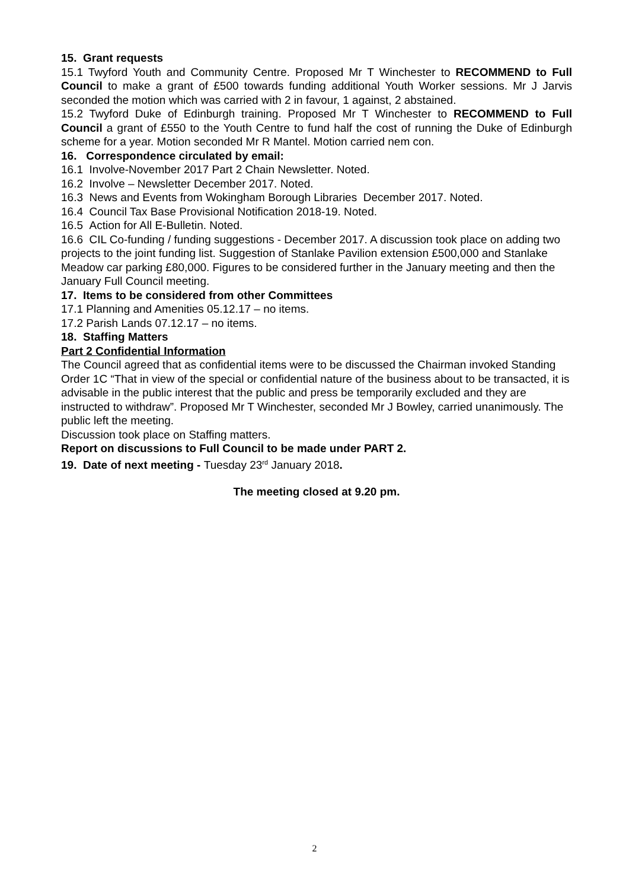15. Grant requests
15.1 Twyford Youth and Community Centre. Proposed Mr T Winchester to RECOMMEND to Full Council to make a grant of £500 towards funding additional Youth Worker sessions. Mr J Jarvis seconded the motion which was carried with 2 in favour, 1 against, 2 abstained.
15.2 Twyford Duke of Edinburgh training. Proposed Mr T Winchester to RECOMMEND to Full Council a grant of £550 to the Youth Centre to fund half the cost of running the Duke of Edinburgh scheme for a year. Motion seconded Mr R Mantel. Motion carried nem con.
16. Correspondence circulated by email:
16.1 Involve-November 2017 Part 2 Chain Newsletter. Noted.
16.2 Involve – Newsletter December 2017. Noted.
16.3 News and Events from Wokingham Borough Libraries December 2017. Noted.
16.4 Council Tax Base Provisional Notification 2018-19. Noted.
16.5 Action for All E-Bulletin. Noted.
16.6 CIL Co-funding / funding suggestions - December 2017. A discussion took place on adding two projects to the joint funding list. Suggestion of Stanlake Pavilion extension £500,000 and Stanlake Meadow car parking £80,000. Figures to be considered further in the January meeting and then the January Full Council meeting.
17. Items to be considered from other Committees
17.1 Planning and Amenities 05.12.17 – no items.
17.2 Parish Lands 07.12.17 – no items.
18. Staffing Matters
Part 2 Confidential Information
The Council agreed that as confidential items were to be discussed the Chairman invoked Standing Order 1C “That in view of the special or confidential nature of the business about to be transacted, it is advisable in the public interest that the public and press be temporarily excluded and they are instructed to withdraw”. Proposed Mr T Winchester, seconded Mr J Bowley, carried unanimously. The public left the meeting.
Discussion took place on Staffing matters.
Report on discussions to Full Council to be made under PART 2.
19. Date of next meeting - Tuesday 23<sup>rd</sup> January 2018.
The meeting closed at 9.20 pm.
2